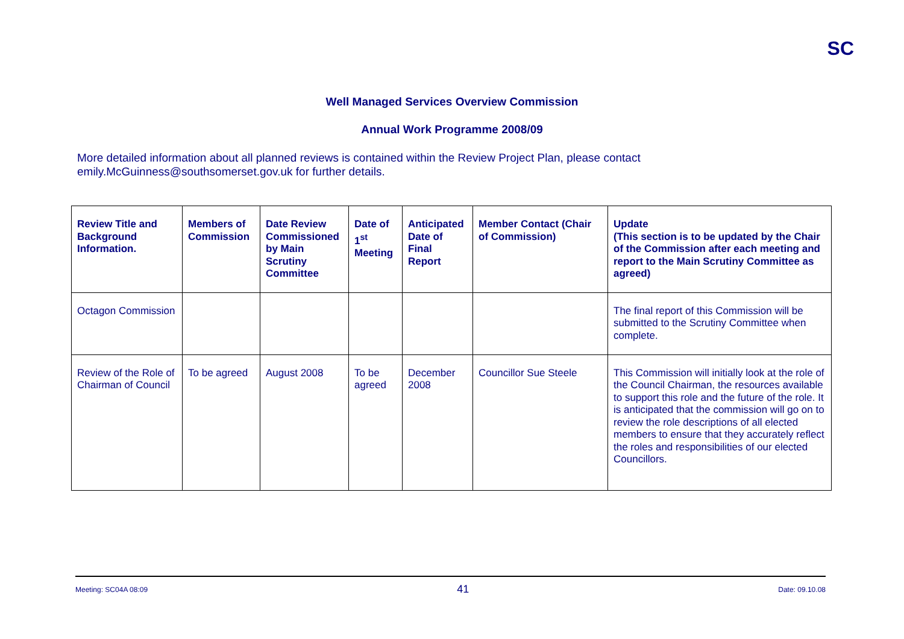SC
Well Managed Services Overview Commission
Annual Work Programme 2008/09
More detailed information about all planned reviews is contained within the Review Project Plan, please contact
emily.McGuinness@southsomerset.gov.uk for further details.
| Review Title and Background Information. | Members of Commission | Date Review Commissioned by Main Scrutiny Committee | Date of 1<sup>st</sup> Meeting | Anticipated Date of Final Report | Member Contact (Chair of Commission) | Update (This section is to be updated by the Chair of the Commission after each meeting and report to the Main Scrutiny Committee as agreed) |
| --- | --- | --- | --- | --- | --- | --- |
| Octagon Commission | | | | | | The final report of this Commission will be submitted to the Scrutiny Committee when complete. |
| Review of the Role of Chairman of Council | To be agreed | August 2008 | To be agreed | December 2008 | Councillor Sue Steele | This Commission will initially look at the role of the Council Chairman, the resources available to support this role and the future of the role. It is anticipated that the commission will go on to review the role descriptions of all elected members to ensure that they accurately reflect the roles and responsibilities of our elected Councillors. |
Meeting: SC04A 08:09 41 Date: 09.10.08